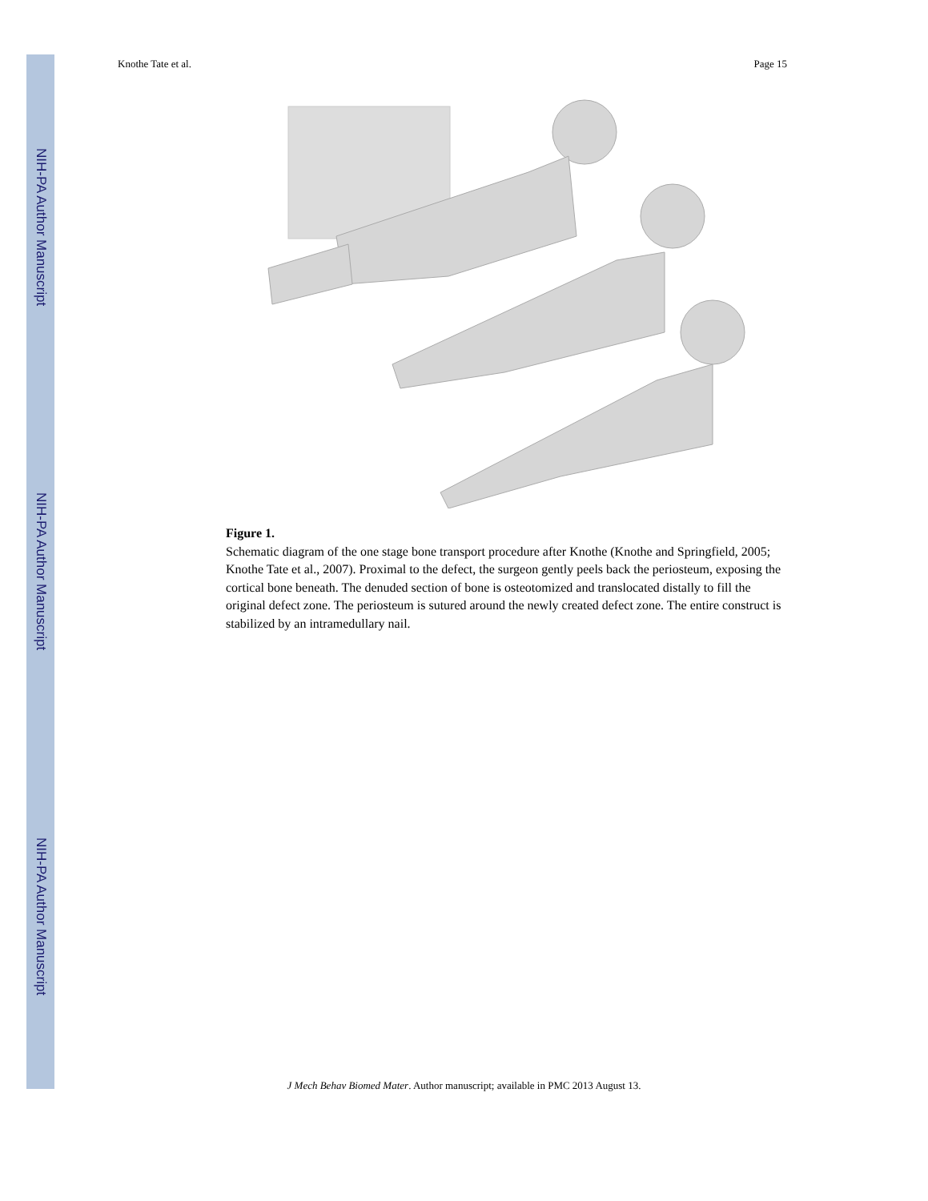NIH-PA Author Manuscript
NIH-PA Author Manuscript
NIH-PA Author Manuscript
Knothe Tate et al. Page 15
Figure 1.
Schematic diagram of the one stage bone transport procedure after Knothe (Knothe and Springfield, 2005; Knothe Tate et al., 2007). Proximal to the defect, the surgeon gently peels back the periosteum, exposing the cortical bone beneath. The denuded section of bone is osteotomized and translocated distally to fill the original defect zone. The periosteum is sutured around the newly created defect zone. The entire construct is stabilized by an intramedullary nail.
J Mech Behav Biomed Mater. Author manuscript; available in PMC 2013 August 13.